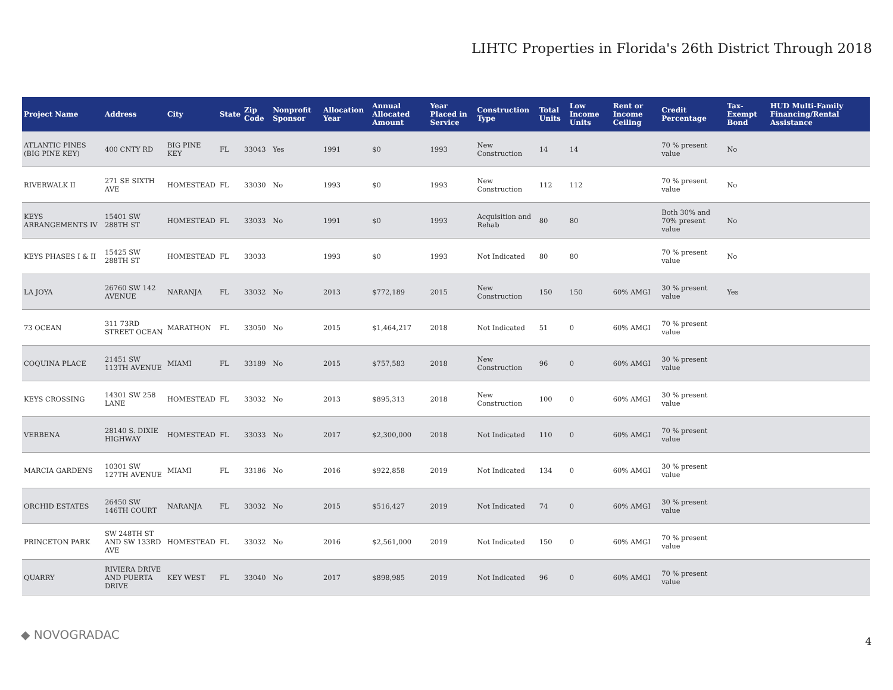LIHTC Properties in Florida's 26th District Through 2018
| Project Name | Address | City | State | Zip Code | Nonprofit Sponsor | Allocation Year | Annual Allocated Amount | Year Placed in Service | Construction Type | Total Units | Low Income Units | Rent or Income Ceiling | Credit Percentage | Tax-Exempt Bond | HUD Multi-Family Financing/Rental Assistance |
| --- | --- | --- | --- | --- | --- | --- | --- | --- | --- | --- | --- | --- | --- | --- | --- |
| ATLANTIC PINES (BIG PINE KEY) | 400 CNTY RD | BIG PINE KEY | FL | 33043 | Yes | 1991 | $0 | 1993 | New Construction | 14 | 14 | | 70 % present value | No | |
| RIVERWALK II | 271 SE SIXTH AVE | HOMESTEAD | FL | 33030 | No | 1993 | $0 | 1993 | New Construction | 112 | 112 | | 70 % present value | No | |
| KEYS ARRANGEMENTS IV | 15401 SW 288TH ST | HOMESTEAD | FL | 33033 | No | 1991 | $0 | 1993 | Acquisition and Rehab | 80 | 80 | | Both 30% and 70% present value | No | |
| KEYS PHASES I & II | 15425 SW 288TH ST | HOMESTEAD | FL | 33033 | | 1993 | $0 | 1993 | Not Indicated | 80 | 80 | | 70 % present value | No | |
| LA JOYA | 26760 SW 142 AVENUE | NARANJA | FL | 33032 | No | 2013 | $772,189 | 2015 | New Construction | 150 | 150 | 60% AMGI | 30 % present value | Yes | |
| 73 OCEAN | 311 73RD STREET OCEAN | MARATHON | FL | 33050 | No | 2015 | $1,464,217 | 2018 | Not Indicated | 51 | 0 | 60% AMGI | 70 % present value | | |
| COQUINA PLACE | 21451 SW 113TH AVENUE | MIAMI | FL | 33189 | No | 2015 | $757,583 | 2018 | New Construction | 96 | 0 | 60% AMGI | 30 % present value | | |
| KEYS CROSSING | 14301 SW 258 LANE | HOMESTEAD | FL | 33032 | No | 2013 | $895,313 | 2018 | New Construction | 100 | 0 | 60% AMGI | 30 % present value | | |
| VERBENA | 28140 S. DIXIE HIGHWAY | HOMESTEAD | FL | 33033 | No | 2017 | $2,300,000 | 2018 | Not Indicated | 110 | 0 | 60% AMGI | 70 % present value | | |
| MARCIA GARDENS | 10301 SW 127TH AVENUE | MIAMI | FL | 33186 | No | 2016 | $922,858 | 2019 | Not Indicated | 134 | 0 | 60% AMGI | 30 % present value | | |
| ORCHID ESTATES | 26450 SW 146TH COURT | NARANJA | FL | 33032 | No | 2015 | $516,427 | 2019 | Not Indicated | 74 | 0 | 60% AMGI | 30 % present value | | |
| PRINCETON PARK | SW 248TH ST AND SW 133RD AVE | HOMESTEAD | FL | 33032 | No | 2016 | $2,561,000 | 2019 | Not Indicated | 150 | 0 | 60% AMGI | 70 % present value | | |
| QUARRY | RIVIERA DRIVE AND PUERTA DRIVE | KEY WEST | FL | 33040 | No | 2017 | $898,985 | 2019 | Not Indicated | 96 | 0 | 60% AMGI | 70 % present value | | |
◆ NOVOGRADAC 4